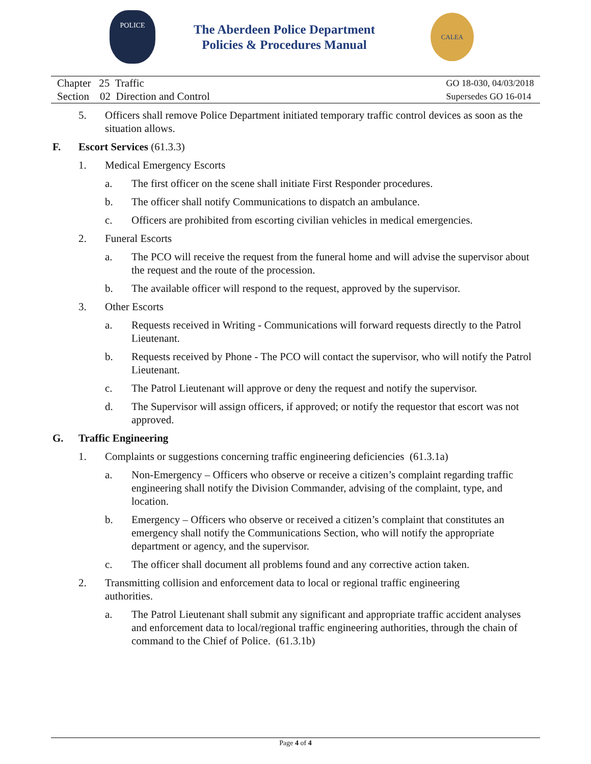POLICE
The Aberdeen Police Department
Policies & Procedures Manual
CALEA
Chapter 25 Traffic
Section 02 Direction and Control
GO 18-030, 04/03/2018
Supersedes GO 16-014
5. Officers shall remove Police Department initiated temporary traffic control devices as soon as the situation allows.
F. Escort Services (61.3.3)
1. Medical Emergency Escorts
a. The first officer on the scene shall initiate First Responder procedures.
b. The officer shall notify Communications to dispatch an ambulance.
c. Officers are prohibited from escorting civilian vehicles in medical emergencies.
2. Funeral Escorts
a. The PCO will receive the request from the funeral home and will advise the supervisor about the request and the route of the procession.
b. The available officer will respond to the request, approved by the supervisor.
3. Other Escorts
a. Requests received in Writing - Communications will forward requests directly to the Patrol Lieutenant.
b. Requests received by Phone - The PCO will contact the supervisor, who will notify the Patrol Lieutenant.
c. The Patrol Lieutenant will approve or deny the request and notify the supervisor.
d. The Supervisor will assign officers, if approved; or notify the requestor that escort was not approved.
G. Traffic Engineering
1. Complaints or suggestions concerning traffic engineering deficiencies (61.3.1a)
a. Non-Emergency – Officers who observe or receive a citizen’s complaint regarding traffic engineering shall notify the Division Commander, advising of the complaint, type, and location.
b. Emergency – Officers who observe or received a citizen’s complaint that constitutes an emergency shall notify the Communications Section, who will notify the appropriate department or agency, and the supervisor.
c. The officer shall document all problems found and any corrective action taken.
2. Transmitting collision and enforcement data to local or regional traffic engineering authorities.
a. The Patrol Lieutenant shall submit any significant and appropriate traffic accident analyses and enforcement data to local/regional traffic engineering authorities, through the chain of command to the Chief of Police. (61.3.1b)
Page 4 of 4